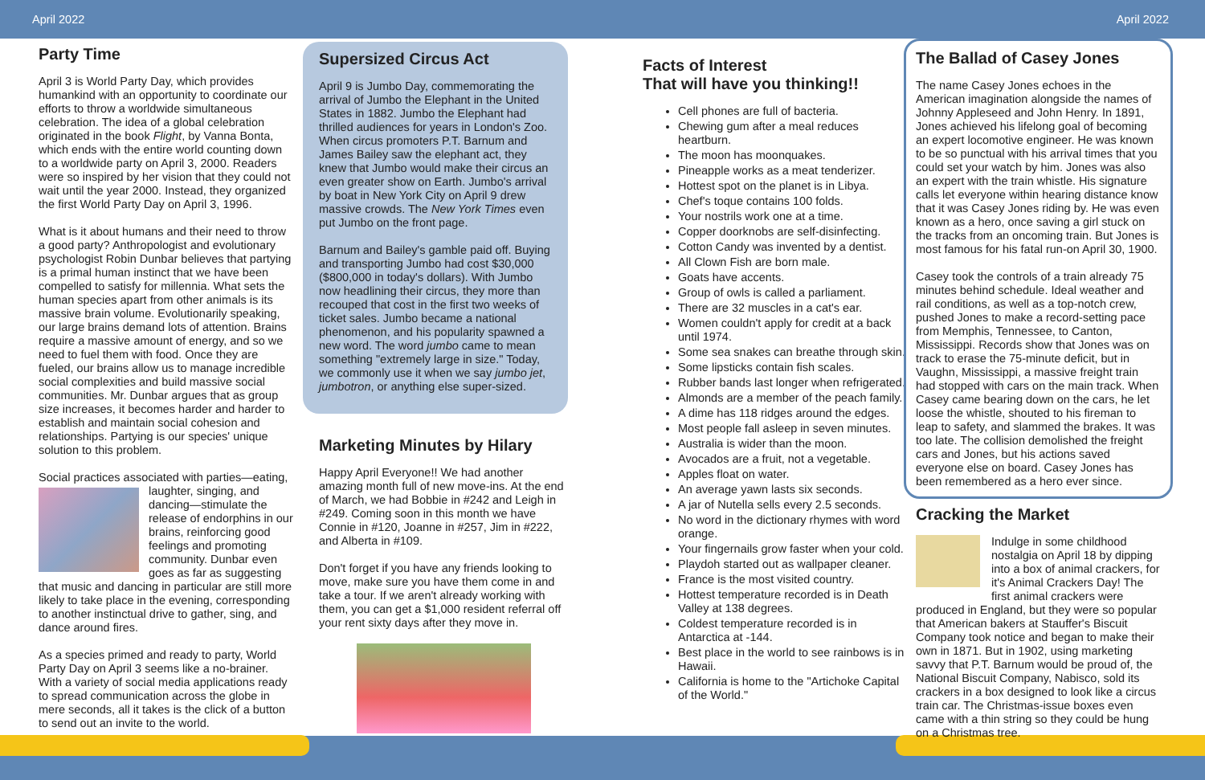April 2022 April 2022
Party Time
April 3 is World Party Day, which provides humankind with an opportunity to coordinate our efforts to throw a worldwide simultaneous celebration. The idea of a global celebration originated in the book Flight, by Vanna Bonta, which ends with the entire world counting down to a worldwide party on April 3, 2000. Readers were so inspired by her vision that they could not wait until the year 2000. Instead, they organized the first World Party Day on April 3, 1996.
What is it about humans and their need to throw a good party? Anthropologist and evolutionary psychologist Robin Dunbar believes that partying is a primal human instinct that we have been compelled to satisfy for millennia. What sets the human species apart from other animals is its massive brain volume. Evolutionarily speaking, our large brains demand lots of attention. Brains require a massive amount of energy, and so we need to fuel them with food. Once they are fueled, our brains allow us to manage incredible social complexities and build massive social communities. Mr. Dunbar argues that as group size increases, it becomes harder and harder to establish and maintain social cohesion and relationships. Partying is our species' unique solution to this problem.
Social practices associated with parties—eating, laughter, singing, and dancing—stimulate the release of endorphins in our brains, reinforcing good feelings and promoting community. Dunbar even goes as far as suggesting that music and dancing in particular are still more likely to take place in the evening, corresponding to another instinctual drive to gather, sing, and dance around fires.
As a species primed and ready to party, World Party Day on April 3 seems like a no-brainer. With a variety of social media applications ready to spread communication across the globe in mere seconds, all it takes is the click of a button to send out an invite to the world.
Supersized Circus Act
April 9 is Jumbo Day, commemorating the arrival of Jumbo the Elephant in the United States in 1882. Jumbo the Elephant had thrilled audiences for years in London's Zoo. When circus promoters P.T. Barnum and James Bailey saw the elephant act, they knew that Jumbo would make their circus an even greater show on Earth. Jumbo's arrival by boat in New York City on April 9 drew massive crowds. The New York Times even put Jumbo on the front page.
Barnum and Bailey's gamble paid off. Buying and transporting Jumbo had cost $30,000 ($800,000 in today's dollars). With Jumbo now headlining their circus, they more than recouped that cost in the first two weeks of ticket sales. Jumbo became a national phenomenon, and his popularity spawned a new word. The word jumbo came to mean something "extremely large in size." Today, we commonly use it when we say jumbo jet, jumbotron, or anything else super-sized.
Marketing Minutes by Hilary
Happy April Everyone!! We had another amazing month full of new move-ins. At the end of March, we had Bobbie in #242 and Leigh in #249. Coming soon in this month we have Connie in #120, Joanne in #257, Jim in #222, and Alberta in #109.
Don't forget if you have any friends looking to move, make sure you have them come in and take a tour. If we aren't already working with them, you can get a $1,000 resident referral off your rent sixty days after they move in.
Facts of Interest
That will have you thinking!!
Cell phones are full of bacteria.
Chewing gum after a meal reduces heartburn.
The moon has moonquakes.
Pineapple works as a meat tenderizer.
Hottest spot on the planet is in Libya.
Chef's toque contains 100 folds.
Your nostrils work one at a time.
Copper doorknobs are self-disinfecting.
Cotton Candy was invented by a dentist.
All Clown Fish are born male.
Goats have accents.
Group of owls is called a parliament.
There are 32 muscles in a cat's ear.
Women couldn't apply for credit at a back until 1974.
Some sea snakes can breathe through skin.
Some lipsticks contain fish scales.
Rubber bands last longer when refrigerated.
Almonds are a member of the peach family.
A dime has 118 ridges around the edges.
Most people fall asleep in seven minutes.
Australia is wider than the moon.
Avocados are a fruit, not a vegetable.
Apples float on water.
An average yawn lasts six seconds.
A jar of Nutella sells every 2.5 seconds.
No word in the dictionary rhymes with word orange.
Your fingernails grow faster when your cold.
Playdoh started out as wallpaper cleaner.
France is the most visited country.
Hottest temperature recorded is in Death Valley at 138 degrees.
Coldest temperature recorded is in Antarctica at -144.
Best place in the world to see rainbows is in Hawaii.
California is home to the "Artichoke Capital of the World."
The Ballad of Casey Jones
The name Casey Jones echoes in the American imagination alongside the names of Johnny Appleseed and John Henry. In 1891, Jones achieved his lifelong goal of becoming an expert locomotive engineer. He was known to be so punctual with his arrival times that you could set your watch by him. Jones was also an expert with the train whistle. His signature calls let everyone within hearing distance know that it was Casey Jones riding by. He was even known as a hero, once saving a girl stuck on the tracks from an oncoming train. But Jones is most famous for his fatal run-on April 30, 1900.
Casey took the controls of a train already 75 minutes behind schedule. Ideal weather and rail conditions, as well as a top-notch crew, pushed Jones to make a record-setting pace from Memphis, Tennessee, to Canton, Mississippi. Records show that Jones was on track to erase the 75-minute deficit, but in Vaughn, Mississippi, a massive freight train had stopped with cars on the main track. When Casey came bearing down on the cars, he let loose the whistle, shouted to his fireman to leap to safety, and slammed the brakes. It was too late. The collision demolished the freight cars and Jones, but his actions saved everyone else on board. Casey Jones has been remembered as a hero ever since.
Cracking the Market
Indulge in some childhood nostalgia on April 18 by dipping into a box of animal crackers, for it's Animal Crackers Day! The first animal crackers were produced in England, but they were so popular that American bakers at Stauffer's Biscuit Company took notice and began to make their own in 1871. But in 1902, using marketing savvy that P.T. Barnum would be proud of, the National Biscuit Company, Nabisco, sold its crackers in a box designed to look like a circus train car. The Christmas-issue boxes even came with a thin string so they could be hung on a Christmas tree.